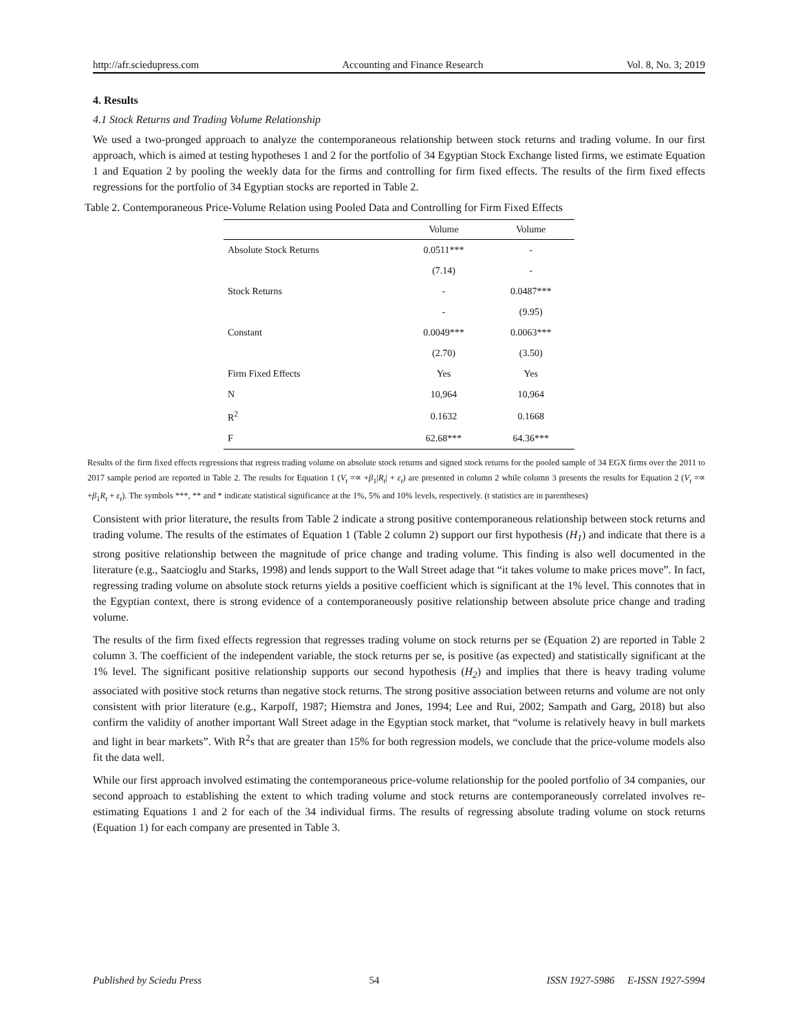http://afr.sciedupress.com Accounting and Finance Research Vol. 8, No. 3; 2019
4. Results
4.1 Stock Returns and Trading Volume Relationship
We used a two-pronged approach to analyze the contemporaneous relationship between stock returns and trading volume. In our first approach, which is aimed at testing hypotheses 1 and 2 for the portfolio of 34 Egyptian Stock Exchange listed firms, we estimate Equation 1 and Equation 2 by pooling the weekly data for the firms and controlling for firm fixed effects. The results of the firm fixed effects regressions for the portfolio of 34 Egyptian stocks are reported in Table 2.
Table 2. Contemporaneous Price-Volume Relation using Pooled Data and Controlling for Firm Fixed Effects
| | Volume | Volume |
| --- | --- | --- |
| Absolute Stock Returns | 0.0511*** | - |
| | (7.14) | - |
| Stock Returns | - | 0.0487*** |
| | - | (9.95) |
| Constant | 0.0049*** | 0.0063*** |
| | (2.70) | (3.50) |
| Firm Fixed Effects | Yes | Yes |
| N | 10,964 | 10,964 |
| R<sup>2</sup> | 0.1632 | 0.1668 |
| F | 62.68*** | 64.36*** |
Results of the firm fixed effects regressions that regress trading volume on absolute stock returns and signed stock returns for the pooled sample of 34 EGX firms over the 2011 to 2017 sample period are reported in Table 2. The results for Equation 1 (V<sub>t</sub> =∝ +β<sub>1</sub>|R<sub>t</sub>| + ε<sub>t</sub>) are presented in column 2 while column 3 presents the results for Equation 2 (V<sub>t</sub> =∝ +β<sub>1</sub>R<sub>t</sub> + ε<sub>t</sub>). The symbols ***, ** and * indicate statistical significance at the 1%, 5% and 10% levels, respectively. (t statistics are in parentheses)
Consistent with prior literature, the results from Table 2 indicate a strong positive contemporaneous relationship between stock returns and trading volume. The results of the estimates of Equation 1 (Table 2 column 2) support our first hypothesis (H<sub>1</sub>) and indicate that there is a strong positive relationship between the magnitude of price change and trading volume. This finding is also well documented in the literature (e.g., Saatcioglu and Starks, 1998) and lends support to the Wall Street adage that “it takes volume to make prices move”. In fact, regressing trading volume on absolute stock returns yields a positive coefficient which is significant at the 1% level. This connotes that in the Egyptian context, there is strong evidence of a contemporaneously positive relationship between absolute price change and trading volume.
The results of the firm fixed effects regression that regresses trading volume on stock returns per se (Equation 2) are reported in Table 2 column 3. The coefficient of the independent variable, the stock returns per se, is positive (as expected) and statistically significant at the 1% level. The significant positive relationship supports our second hypothesis (H<sub>2</sub>) and implies that there is heavy trading volume associated with positive stock returns than negative stock returns. The strong positive association between returns and volume are not only consistent with prior literature (e.g., Karpoff, 1987; Hiemstra and Jones, 1994; Lee and Rui, 2002; Sampath and Garg, 2018) but also confirm the validity of another important Wall Street adage in the Egyptian stock market, that “volume is relatively heavy in bull markets and light in bear markets”. With R<sup>2</sup>s that are greater than 15% for both regression models, we conclude that the price-volume models also fit the data well.
While our first approach involved estimating the contemporaneous price-volume relationship for the pooled portfolio of 34 companies, our second approach to establishing the extent to which trading volume and stock returns are contemporaneously correlated involves re-estimating Equations 1 and 2 for each of the 34 individual firms. The results of regressing absolute trading volume on stock returns (Equation 1) for each company are presented in Table 3.
Published by Sciedu Press 54 ISSN 1927-5986 E-ISSN 1927-5994